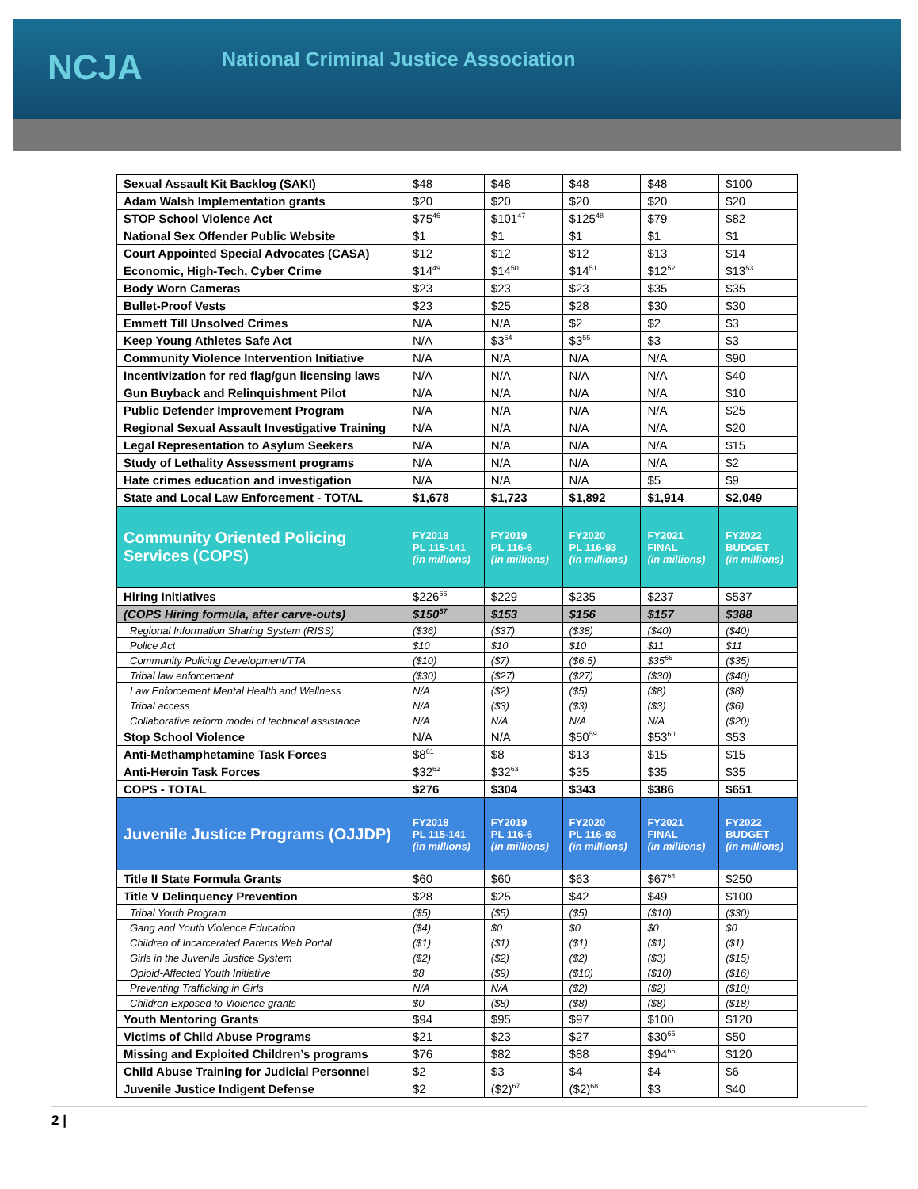NCJA National Criminal Justice Association
| Sexual Assault Kit Backlog (SAKI) | $48 | $48 | $48 | $48 | $100 |
| Adam Walsh Implementation grants | $20 | $20 | $20 | $20 | $20 |
| STOP School Violence Act | $75<sup>46</sup> | $101<sup>47</sup> | $125<sup>48</sup> | $79 | $82 |
| National Sex Offender Public Website | $1 | $1 | $1 | $1 | $1 |
| Court Appointed Special Advocates (CASA) | $12 | $12 | $12 | $13 | $14 |
| Economic, High-Tech, Cyber Crime | $14<sup>49</sup> | $14<sup>50</sup> | $14<sup>51</sup> | $12<sup>52</sup> | $13<sup>53</sup> |
| Body Worn Cameras | $23 | $23 | $23 | $35 | $35 |
| Bullet-Proof Vests | $23 | $25 | $28 | $30 | $30 |
| Emmett Till Unsolved Crimes | N/A | N/A | $2 | $2 | $3 |
| Keep Young Athletes Safe Act | N/A | $3<sup>54</sup> | $3<sup>55</sup> | $3 | $3 |
| Community Violence Intervention Initiative | N/A | N/A | N/A | N/A | $90 |
| Incentivization for red flag/gun licensing laws | N/A | N/A | N/A | N/A | $40 |
| Gun Buyback and Relinquishment Pilot | N/A | N/A | N/A | N/A | $10 |
| Public Defender Improvement Program | N/A | N/A | N/A | N/A | $25 |
| Regional Sexual Assault Investigative Training | N/A | N/A | N/A | N/A | $20 |
| Legal Representation to Asylum Seekers | N/A | N/A | N/A | N/A | $15 |
| Study of Lethality Assessment programs | N/A | N/A | N/A | N/A | $2 |
| Hate crimes education and investigation | N/A | N/A | N/A | $5 | $9 |
| State and Local Law Enforcement - TOTAL | $1,678 | $1,723 | $1,892 | $1,914 | $2,049 |
| Community Oriented Policing Services (COPS) | FY2018 PL 115-141 (in millions) | FY2019 PL 116-6 (in millions) | FY2020 PL 116-93 (in millions) | FY2021 FINAL (in millions) | FY2022 BUDGET (in millions) |
| Hiring Initiatives | $226<sup>56</sup> | $229 | $235 | $237 | $537 |
| (COPS Hiring formula, after carve-outs) | $150<sup>57</sup> | $153 | $156 | $157 | $388 |
| Regional Information Sharing System (RISS) | ($36) | ($37) | ($38) | ($40) | ($40) |
| Police Act | $10 | $10 | $10 | $11 | $11 |
| Community Policing Development/TTA | ($10) | ($7) | ($6.5) | $35<sup>58</sup> | ($35) |
| Tribal law enforcement | ($30) | ($27) | ($27) | ($30) | ($40) |
| Law Enforcement Mental Health and Wellness | N/A | ($2) | ($5) | ($8) | ($8) |
| Tribal access | N/A | ($3) | ($3) | ($3) | ($6) |
| Collaborative reform model of technical assistance | N/A | N/A | N/A | N/A | ($20) |
| Stop School Violence | N/A | N/A | $50<sup>59</sup> | $53<sup>60</sup> | $53 |
| Anti-Methamphetamine Task Forces | $8<sup>61</sup> | $8 | $13 | $15 | $15 |
| Anti-Heroin Task Forces | $32<sup>62</sup> | $32<sup>63</sup> | $35 | $35 | $35 |
| COPS - TOTAL | $276 | $304 | $343 | $386 | $651 |
| Juvenile Justice Programs (OJJDP) | FY2018 PL 115-141 (in millions) | FY2019 PL 116-6 (in millions) | FY2020 PL 116-93 (in millions) | FY2021 FINAL (in millions) | FY2022 BUDGET (in millions) |
| Title II State Formula Grants | $60 | $60 | $63 | $67<sup>64</sup> | $250 |
| Title V Delinquency Prevention | $28 | $25 | $42 | $49 | $100 |
| Tribal Youth Program | ($5) | ($5) | ($5) | ($10) | ($30) |
| Gang and Youth Violence Education | ($4) | $0 | $0 | $0 | $0 |
| Children of Incarcerated Parents Web Portal | ($1) | ($1) | ($1) | ($1) | ($1) |
| Girls in the Juvenile Justice System | ($2) | ($2) | ($2) | ($3) | ($15) |
| Opioid-Affected Youth Initiative | $8 | ($9) | ($10) | ($10) | ($16) |
| Preventing Trafficking in Girls | N/A | N/A | ($2) | ($2) | ($10) |
| Children Exposed to Violence grants | $0 | ($8) | ($8) | ($8) | ($18) |
| Youth Mentoring Grants | $94 | $95 | $97 | $100 | $120 |
| Victims of Child Abuse Programs | $21 | $23 | $27 | $30<sup>65</sup> | $50 |
| Missing and Exploited Children’s programs | $76 | $82 | $88 | $94<sup>66</sup> | $120 |
| Child Abuse Training for Judicial Personnel | $2 | $3 | $4 | $4 | $6 |
| Juvenile Justice Indigent Defense | $2 | ($2)<sup>67</sup> | ($2)<sup>68</sup> | $3 | $40 |
2 |